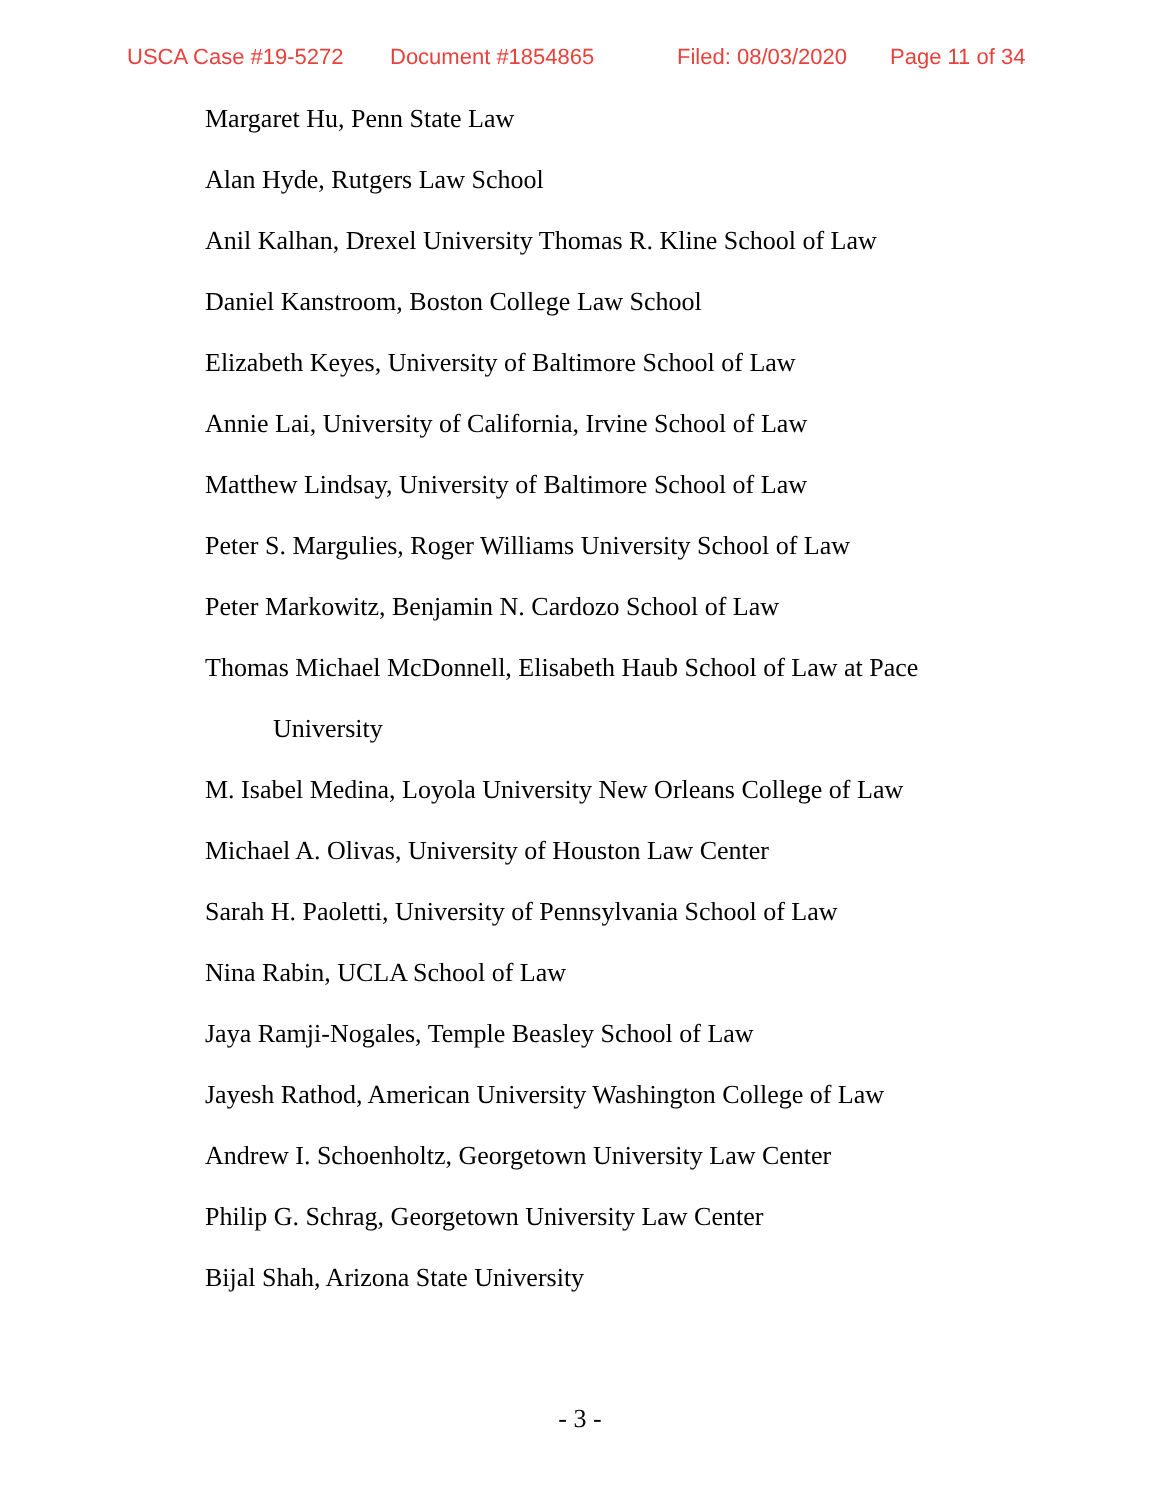USCA Case #19-5272 Document #1854865 Filed: 08/03/2020 Page 11 of 34
Margaret Hu, Penn State Law
Alan Hyde, Rutgers Law School
Anil Kalhan, Drexel University Thomas R. Kline School of Law
Daniel Kanstroom, Boston College Law School
Elizabeth Keyes, University of Baltimore School of Law
Annie Lai, University of California, Irvine School of Law
Matthew Lindsay, University of Baltimore School of Law
Peter S. Margulies, Roger Williams University School of Law
Peter Markowitz, Benjamin N. Cardozo School of Law
Thomas Michael McDonnell, Elisabeth Haub School of Law at Pace
University
M. Isabel Medina, Loyola University New Orleans College of Law
Michael A. Olivas, University of Houston Law Center
Sarah H. Paoletti, University of Pennsylvania School of Law
Nina Rabin, UCLA School of Law
Jaya Ramji-Nogales, Temple Beasley School of Law
Jayesh Rathod, American University Washington College of Law
Andrew I. Schoenholtz, Georgetown University Law Center
Philip G. Schrag, Georgetown University Law Center
Bijal Shah, Arizona State University
- 3 -